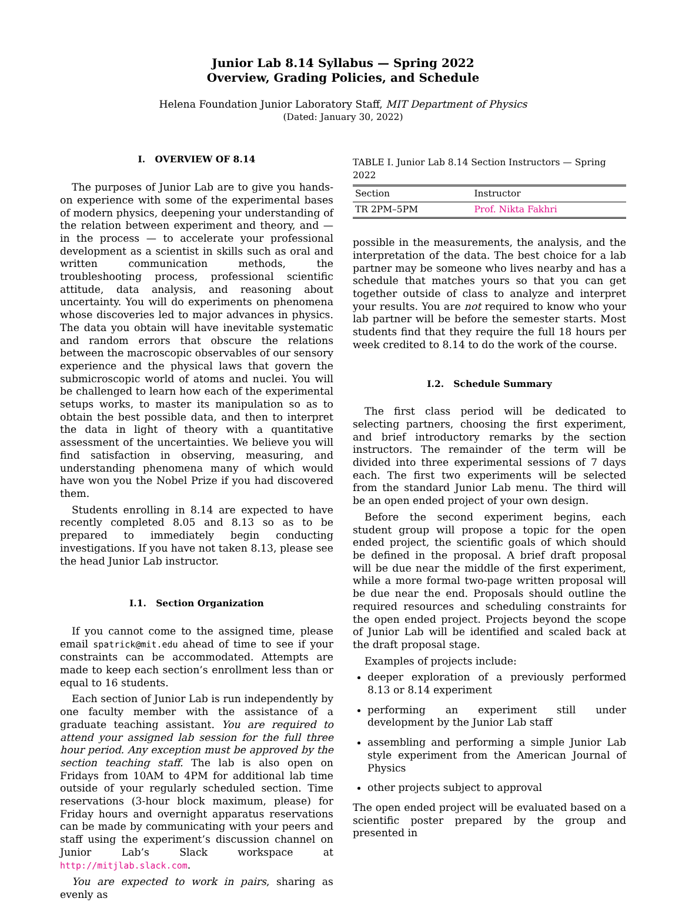Junior Lab 8.14 Syllabus — Spring 2022
Overview, Grading Policies, and Schedule
Helena Foundation Junior Laboratory Staff, MIT Department of Physics
(Dated: January 30, 2022)
I. OVERVIEW OF 8.14
The purposes of Junior Lab are to give you hands-on experience with some of the experimental bases of modern physics, deepening your understanding of the relation between experiment and theory, and — in the process — to accelerate your professional development as a scientist in skills such as oral and written communication methods, the troubleshooting process, professional scientific attitude, data analysis, and reasoning about uncertainty. You will do experiments on phenomena whose discoveries led to major advances in physics. The data you obtain will have inevitable systematic and random errors that obscure the relations between the macroscopic observables of our sensory experience and the physical laws that govern the submicroscopic world of atoms and nuclei. You will be challenged to learn how each of the experimental setups works, to master its manipulation so as to obtain the best possible data, and then to interpret the data in light of theory with a quantitative assessment of the uncertainties. We believe you will find satisfaction in observing, measuring, and understanding phenomena many of which would have won you the Nobel Prize if you had discovered them.
Students enrolling in 8.14 are expected to have recently completed 8.05 and 8.13 so as to be prepared to immediately begin conducting investigations. If you have not taken 8.13, please see the head Junior Lab instructor.
I.1. Section Organization
If you cannot come to the assigned time, please email spatrick@mit.edu ahead of time to see if your constraints can be accommodated. Attempts are made to keep each section’s enrollment less than or equal to 16 students.
Each section of Junior Lab is run independently by one faculty member with the assistance of a graduate teaching assistant. You are required to attend your assigned lab session for the full three hour period. Any exception must be approved by the section teaching staff. The lab is also open on Fridays from 10AM to 4PM for additional lab time outside of your regularly scheduled section. Time reservations (3-hour block maximum, please) for Friday hours and overnight apparatus reservations can be made by communicating with your peers and staff using the experiment’s discussion channel on Junior Lab’s Slack workspace at http://mitjlab.slack.com.
You are expected to work in pairs, sharing as evenly as
TABLE I. Junior Lab 8.14 Section Instructors — Spring 2022
| Section | Instructor |
| --- | --- |
| TR 2PM–5PM | Prof. Nikta Fakhri |
possible in the measurements, the analysis, and the interpretation of the data. The best choice for a lab partner may be someone who lives nearby and has a schedule that matches yours so that you can get together outside of class to analyze and interpret your results. You are not required to know who your lab partner will be before the semester starts. Most students find that they require the full 18 hours per week credited to 8.14 to do the work of the course.
I.2. Schedule Summary
The first class period will be dedicated to selecting partners, choosing the first experiment, and brief introductory remarks by the section instructors. The remainder of the term will be divided into three experimental sessions of 7 days each. The first two experiments will be selected from the standard Junior Lab menu. The third will be an open ended project of your own design.
Before the second experiment begins, each student group will propose a topic for the open ended project, the scientific goals of which should be defined in the proposal. A brief draft proposal will be due near the middle of the first experiment, while a more formal two-page written proposal will be due near the end. Proposals should outline the required resources and scheduling constraints for the open ended project. Projects beyond the scope of Junior Lab will be identified and scaled back at the draft proposal stage.
Examples of projects include:
deeper exploration of a previously performed 8.13 or 8.14 experiment
performing an experiment still under development by the Junior Lab staff
assembling and performing a simple Junior Lab style experiment from the American Journal of Physics
other projects subject to approval
The open ended project will be evaluated based on a scientific poster prepared by the group and presented in